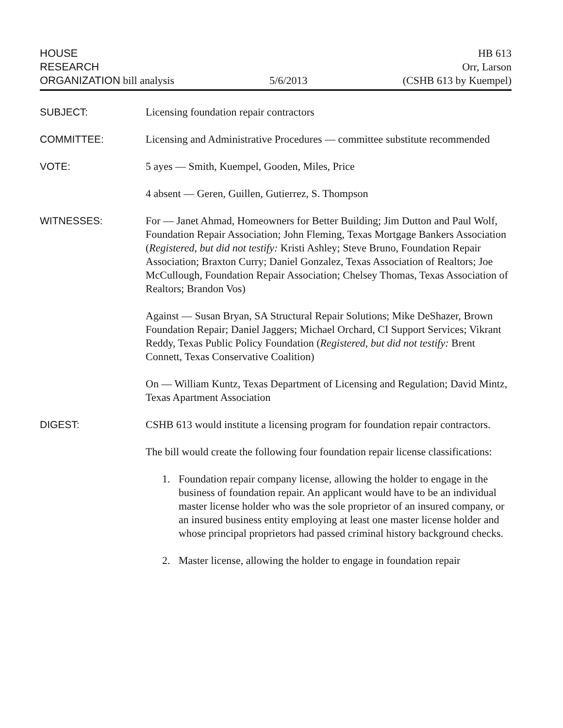HOUSE
RESEARCH
ORGANIZATION bill analysis
5/6/2013
HB 613
Orr, Larson
(CSHB 613 by Kuempel)
SUBJECT: Licensing foundation repair contractors
COMMITTEE: Licensing and Administrative Procedures — committee substitute recommended
VOTE: 5 ayes — Smith, Kuempel, Gooden, Miles, Price
4 absent — Geren, Guillen, Gutierrez, S. Thompson
WITNESSES: For — Janet Ahmad, Homeowners for Better Building; Jim Dutton and Paul Wolf, Foundation Repair Association; John Fleming, Texas Mortgage Bankers Association (Registered, but did not testify: Kristi Ashley; Steve Bruno, Foundation Repair Association; Braxton Curry; Daniel Gonzalez, Texas Association of Realtors; Joe McCullough, Foundation Repair Association; Chelsey Thomas, Texas Association of Realtors; Brandon Vos)
Against — Susan Bryan, SA Structural Repair Solutions; Mike DeShazer, Brown Foundation Repair; Daniel Jaggers; Michael Orchard, CI Support Services; Vikrant Reddy, Texas Public Policy Foundation (Registered, but did not testify: Brent Connett, Texas Conservative Coalition)
On — William Kuntz, Texas Department of Licensing and Regulation; David Mintz, Texas Apartment Association
DIGEST: CSHB 613 would institute a licensing program for foundation repair contractors.
The bill would create the following four foundation repair license classifications:
1. Foundation repair company license, allowing the holder to engage in the business of foundation repair. An applicant would have to be an individual master license holder who was the sole proprietor of an insured company, or an insured business entity employing at least one master license holder and whose principal proprietors had passed criminal history background checks.
2. Master license, allowing the holder to engage in foundation repair